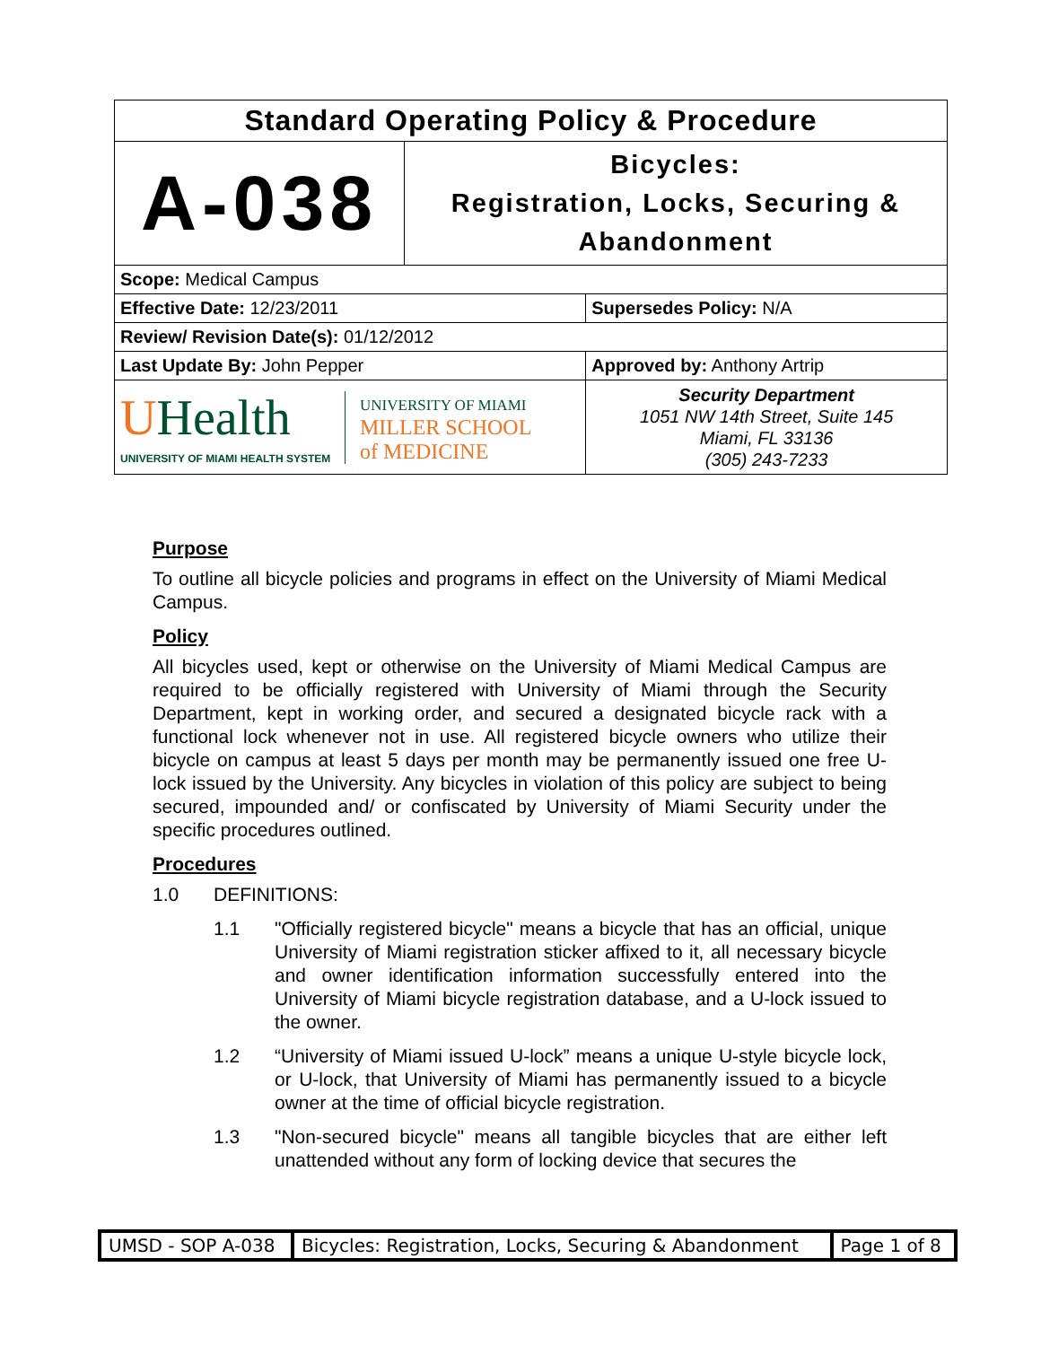| Standard Operating Policy & Procedure | | |
| A-038 | Bicycles: Registration, Locks, Securing & Abandonment | |
| Scope: Medical Campus | | |
| Effective Date: 12/23/2011 | | Supersedes Policy: N/A |
| Review/ Revision Date(s): 01/12/2012 | | |
| Last Update By: John Pepper | | Approved by: Anthony Artrip |
| U Health UNIVERSITY OF MIAMI HEALTH SYSTEM UNIVERSITY OF MIAMI MILLER SCHOOL of MEDICINE | | Security Department 1051 NW 14th Street, Suite 145 Miami, FL 33136 (305) 243-7233 |
Purpose
To outline all bicycle policies and programs in effect on the University of Miami Medical Campus.
Policy
All bicycles used, kept or otherwise on the University of Miami Medical Campus are required to be officially registered with University of Miami through the Security Department, kept in working order, and secured a designated bicycle rack with a functional lock whenever not in use. All registered bicycle owners who utilize their bicycle on campus at least 5 days per month may be permanently issued one free U-lock issued by the University. Any bicycles in violation of this policy are subject to being secured, impounded and/ or confiscated by University of Miami Security under the specific procedures outlined.
Procedures
1.0 DEFINITIONS:
1.1 "Officially registered bicycle" means a bicycle that has an official, unique University of Miami registration sticker affixed to it, all necessary bicycle and owner identification information successfully entered into the University of Miami bicycle registration database, and a U-lock issued to the owner.
1.2 “University of Miami issued U-lock” means a unique U-style bicycle lock, or U-lock, that University of Miami has permanently issued to a bicycle owner at the time of official bicycle registration.
1.3 "Non-secured bicycle" means all tangible bicycles that are either left unattended without any form of locking device that secures the
| UMSD - SOP A-038 | Bicycles: Registration, Locks, Securing & Abandonment | Page 1 of 8 |